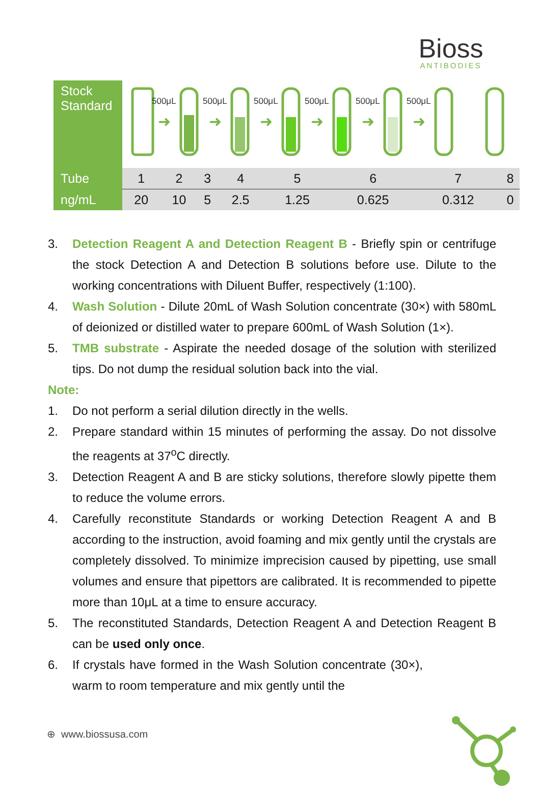Bioss
ANTIBODIES
| Stock Standard | 500μL 500μL 500μL 500μL 500μL 500μL ➜ ➜ ➜ ➜ ➜ ➜ | | | | | | | |
| Tube | 1 | 2 | 3 | 4 | 5 | 6 | 7 | 8 |
| ng/mL | 20 | 10 | 5 | 2.5 | 1.25 | 0.625 | 0.312 | 0 |
3. Detection Reagent A and Detection Reagent B - Briefly spin or centrifuge the stock Detection A and Detection B solutions before use. Dilute to the working concentrations with Diluent Buffer, respectively (1:100).
4. Wash Solution - Dilute 20mL of Wash Solution concentrate (30×) with 580mL of deionized or distilled water to prepare 600mL of Wash Solution (1×).
5. TMB substrate - Aspirate the needed dosage of the solution with sterilized tips. Do not dump the residual solution back into the vial.
Note:
1. Do not perform a serial dilution directly in the wells.
2. Prepare standard within 15 minutes of performing the assay. Do not dissolve the reagents at 37<sup>o</sup>C directly.
3. Detection Reagent A and B are sticky solutions, therefore slowly pipette them to reduce the volume errors.
4. Carefully reconstitute Standards or working Detection Reagent A and B according to the instruction, avoid foaming and mix gently until the crystals are completely dissolved. To minimize imprecision caused by pipetting, use small volumes and ensure that pipettors are calibrated. It is recommended to pipette more than 10μL at a time to ensure accuracy.
5. The reconstituted Standards, Detection Reagent A and Detection Reagent B can be used only once.
6. If crystals have formed in the Wash Solution concentrate (30×), warm to room temperature and mix gently until the
⊕ www.biossusa.com